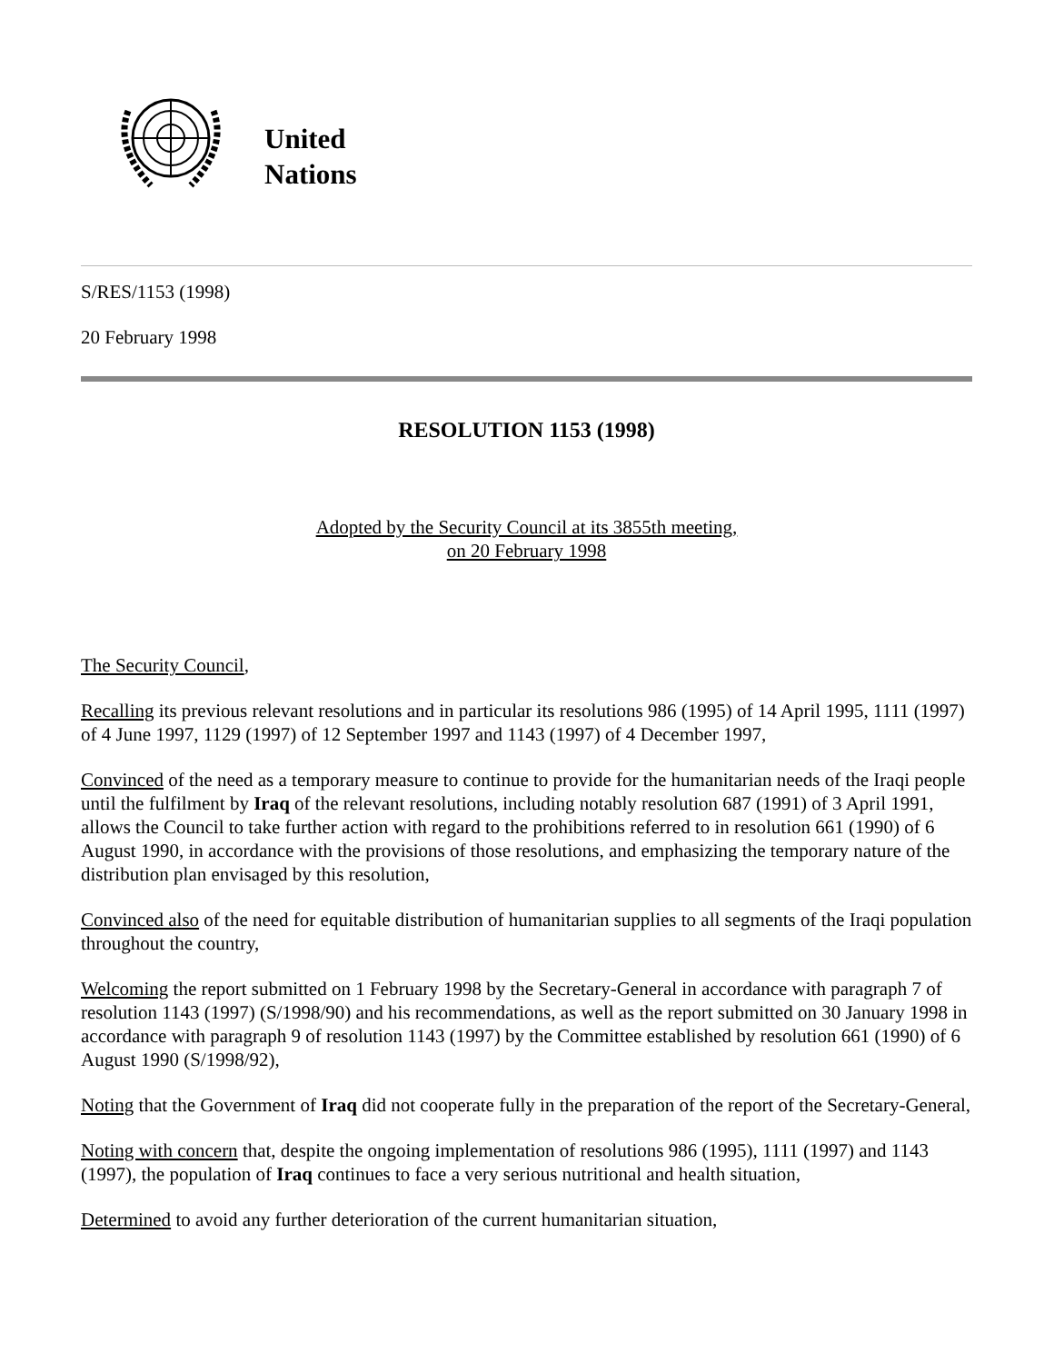United
Nations
S/RES/1153 (1998)
20 February 1998
RESOLUTION 1153 (1998)
Adopted by the Security Council at its 3855th meeting,
on 20 February 1998
The Security Council,
Recalling its previous relevant resolutions and in particular its resolutions 986 (1995) of 14 April 1995, 1111 (1997) of 4 June 1997, 1129 (1997) of 12 September 1997 and 1143 (1997) of 4 December 1997,
Convinced of the need as a temporary measure to continue to provide for the humanitarian needs of the Iraqi people until the fulfilment by Iraq of the relevant resolutions, including notably resolution 687 (1991) of 3 April 1991, allows the Council to take further action with regard to the prohibitions referred to in resolution 661 (1990) of 6 August 1990, in accordance with the provisions of those resolutions, and emphasizing the temporary nature of the distribution plan envisaged by this resolution,
Convinced also of the need for equitable distribution of humanitarian supplies to all segments of the Iraqi population throughout the country,
Welcoming the report submitted on 1 February 1998 by the Secretary-General in accordance with paragraph 7 of resolution 1143 (1997) (S/1998/90) and his recommendations, as well as the report submitted on 30 January 1998 in accordance with paragraph 9 of resolution 1143 (1997) by the Committee established by resolution 661 (1990) of 6 August 1990 (S/1998/92),
Noting that the Government of Iraq did not cooperate fully in the preparation of the report of the Secretary-General,
Noting with concern that, despite the ongoing implementation of resolutions 986 (1995), 1111 (1997) and 1143 (1997), the population of Iraq continues to face a very serious nutritional and health situation,
Determined to avoid any further deterioration of the current humanitarian situation,